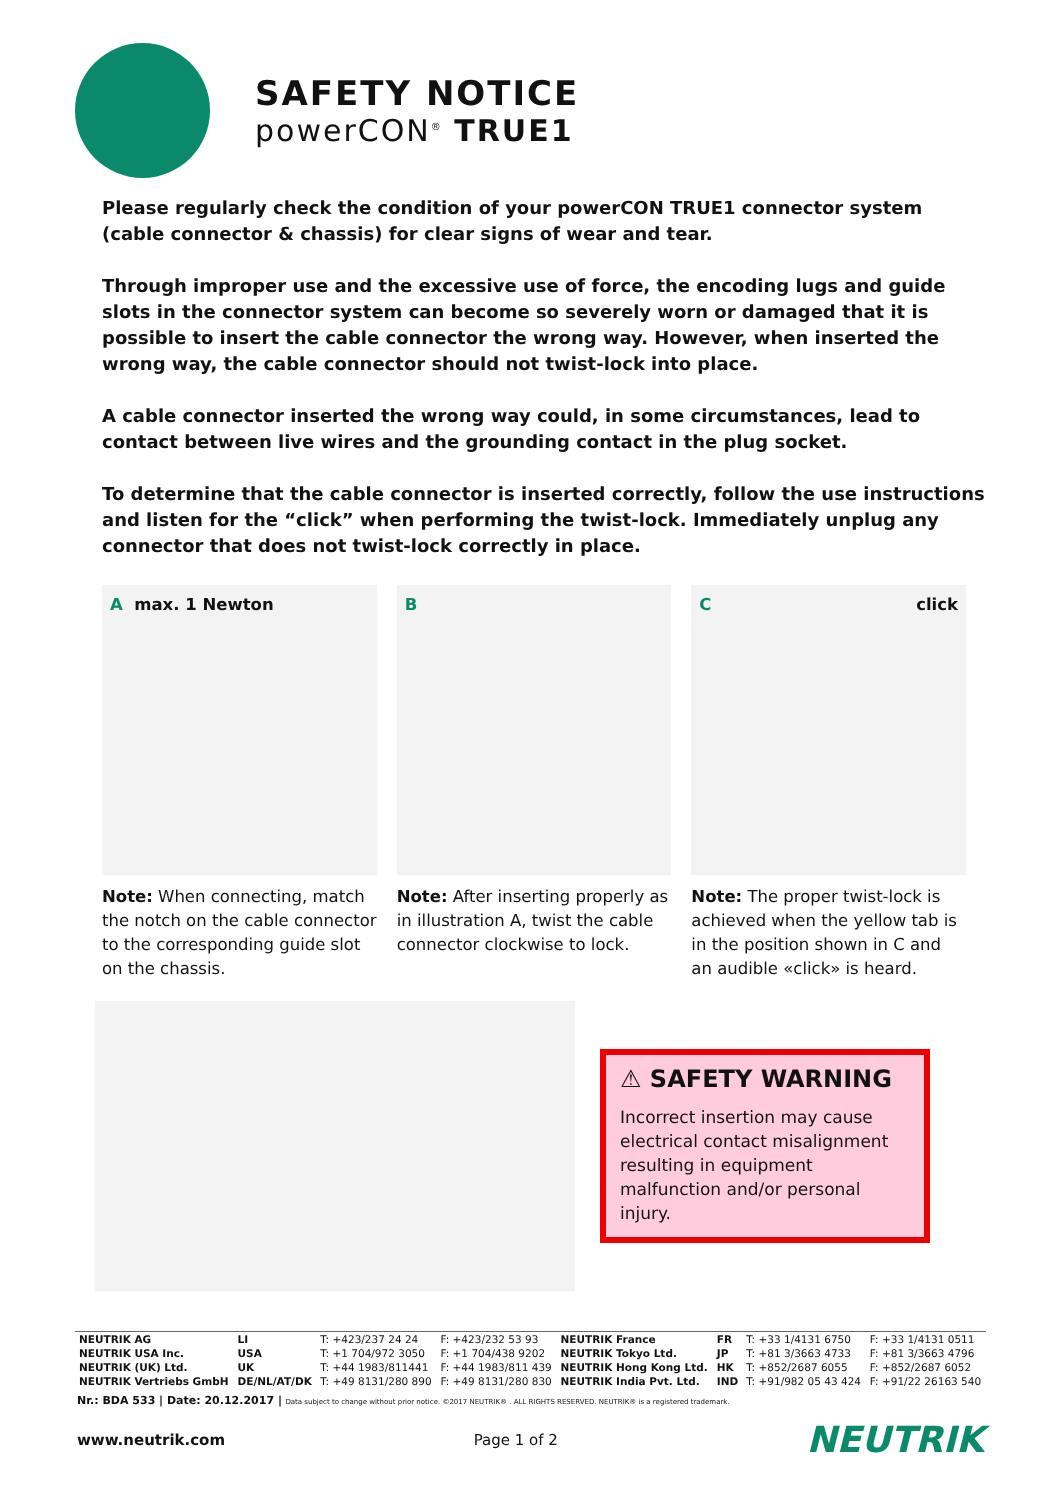SAFETY NOTICE
powerCON<sup>®</sup> TRUE1
Please regularly check the condition of your powerCON TRUE1 connector system (cable connector & chassis) for clear signs of wear and tear.
Through improper use and the excessive use of force, the encoding lugs and guide slots in the connector system can become so severely worn or damaged that it is possible to insert the cable connector the wrong way. However, when inserted the wrong way, the cable connector should not twist-lock into place.
A cable connector inserted the wrong way could, in some circumstances, lead to contact between live wires and the grounding contact in the plug socket.
To determine that the cable connector is inserted correctly, follow the use instructions and listen for the “click” when performing the twist-lock. Immediately unplug any connector that does not twist-lock correctly in place.
A max. 1 Newton
Note: When connecting, match the notch on the cable connector to the corresponding guide slot on the chassis.
B
Note: After inserting properly as in illustration A, twist the cable connector clockwise to lock.
C click
Note: The proper twist-lock is achieved when the yellow tab is in the position shown in C and an audible «click» is heard.
⚠ SAFETY WARNING
Incorrect insertion may cause electrical contact misalignment resulting in equipment malfunction and/or personal injury.
| NEUTRIK AG | LI | T: +423/237 24 24 | F: +423/232 53 93 | NEUTRIK France | FR | T: +33 1/4131 6750 | F: +33 1/4131 0511 |
| NEUTRIK USA Inc. | USA | T: +1 704/972 3050 | F: +1 704/438 9202 | NEUTRIK Tokyo Ltd. | JP | T: +81 3/3663 4733 | F: +81 3/3663 4796 |
| NEUTRIK (UK) Ltd. | UK | T: +44 1983/811441 | F: +44 1983/811 439 | NEUTRIK Hong Kong Ltd. | HK | T: +852/2687 6055 | F: +852/2687 6052 |
| NEUTRIK Vertriebs GmbH | DE/NL/AT/DK | T: +49 8131/280 890 | F: +49 8131/280 830 | NEUTRIK India Pvt. Ltd. | IND | T: +91/982 05 43 424 | F: +91/22 26163 540 |
Nr.: BDA 533 | Date: 20.12.2017 | Data subject to change without prior notice. ©2017 NEUTRIK® . ALL RIGHTS RESERVED. NEUTRIK® is a registered trademark.
www.neutrik.com Page 1 of 2 NEUTRIK